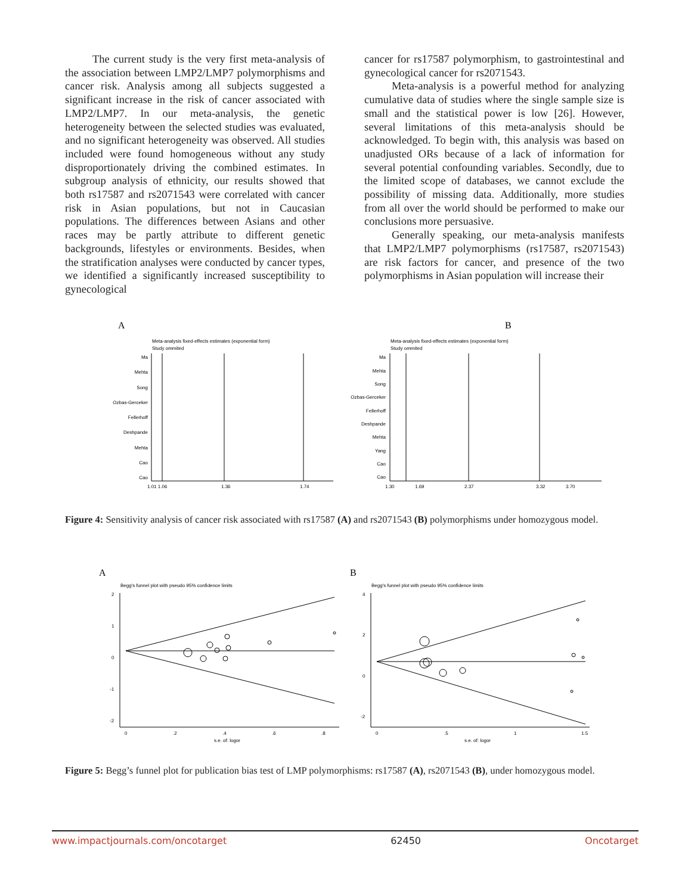The current study is the very first meta-analysis of the association between LMP2/LMP7 polymorphisms and cancer risk. Analysis among all subjects suggested a significant increase in the risk of cancer associated with LMP2/LMP7. In our meta-analysis, the genetic heterogeneity between the selected studies was evaluated, and no significant heterogeneity was observed. All studies included were found homogeneous without any study disproportionately driving the combined estimates. In subgroup analysis of ethnicity, our results showed that both rs17587 and rs2071543 were correlated with cancer risk in Asian populations, but not in Caucasian populations. The differences between Asians and other races may be partly attribute to different genetic backgrounds, lifestyles or environments. Besides, when the stratification analyses were conducted by cancer types, we identified a significantly increased susceptibility to gynecological
cancer for rs17587 polymorphism, to gastrointestinal and gynecological cancer for rs2071543.
Meta-analysis is a powerful method for analyzing cumulative data of studies where the single sample size is small and the statistical power is low [26]. However, several limitations of this meta-analysis should be acknowledged. To begin with, this analysis was based on unadjusted ORs because of a lack of information for several potential confounding variables. Secondly, due to the limited scope of databases, we cannot exclude the possibility of missing data. Additionally, more studies from all over the world should be performed to make our conclusions more persuasive.
Generally speaking, our meta-analysis manifests that LMP2/LMP7 polymorphisms (rs17587, rs2071543) are risk factors for cancer, and presence of the two polymorphisms in Asian population will increase their
A
Meta-analysis fixed-effects estimates (exponential form)
Study ommited
Ma
Mehta
Song
Ozbas-Gerceker
Fellerhoff
Deshpande
Mehta
Cao
Cao
1.01 1.06
1.36
1.74
B
Meta-analysis fixed-effects estimates (exponential form)
Study ommited
Ma
Mehta
Song
Ozbas-Gerceker
Fellerhoff
Deshpande
Mehta
Yang
Cao
Cao
1.30
1.69
2.37
3.32
3.70
Figure 4: Sensitivity analysis of cancer risk associated with rs17587 (A) and rs2071543 (B) polymorphisms under homozygous model.
A
Begg's funnel plot with pseudo 95% confidence limits
2
1
0
-1
-2
0
.2
.4
.6
.8
s.e. of: logor
B
Begg's funnel plot with pseudo 95% confidence limits
4
2
0
-2
0
.5
1
1.5
s.e. of: logor
Figure 5: Begg’s funnel plot for publication bias test of LMP polymorphisms: rs17587 (A), rs2071543 (B), under homozygous model.
www.impactjournals.com/oncotarget 62450 Oncotarget